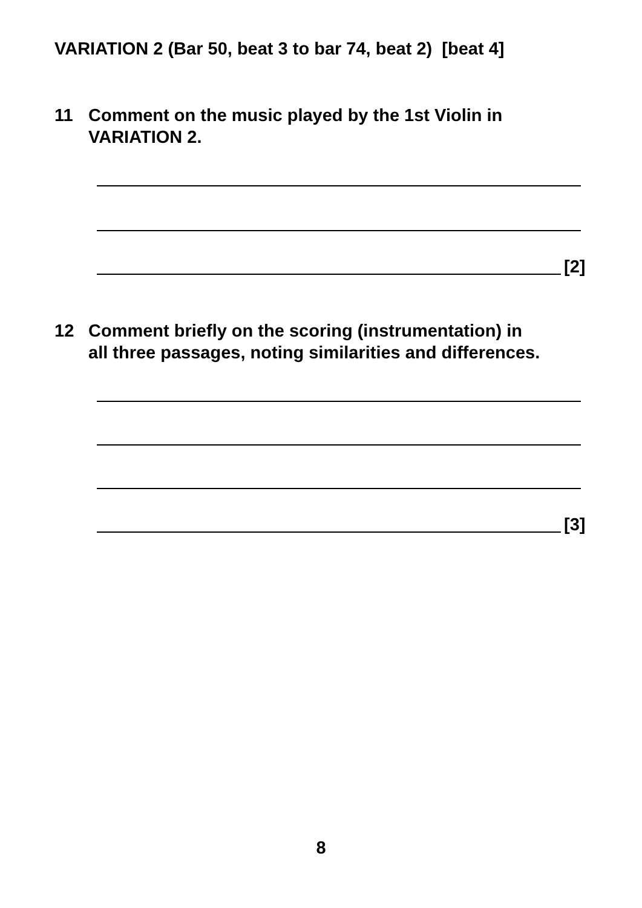VARIATION 2 (Bar 50, beat 3 to bar 74, beat 2) [beat 4]
11 Comment on the music played by the 1st Violin in
VARIATION 2.
[2]
12 Comment briefly on the scoring (instrumentation) in
all three passages, noting similarities and differences.
[3]
8